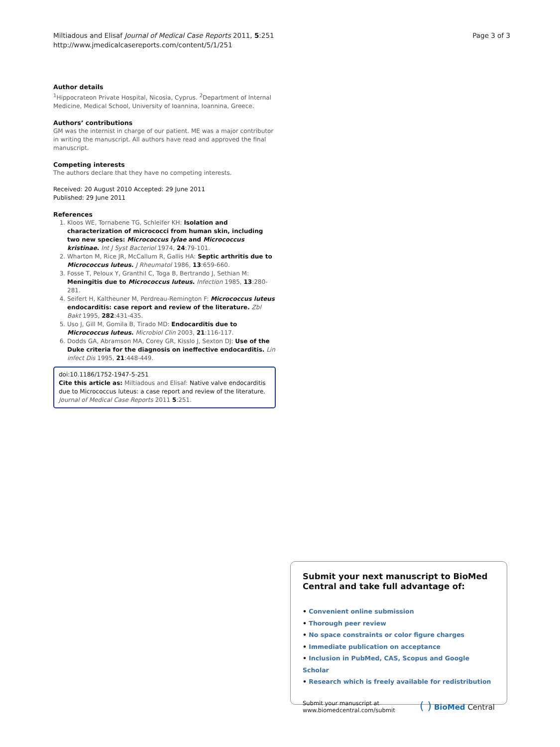Miltiadous and Elisaf Journal of Medical Case Reports 2011, 5:251
http://www.jmedicalcasereports.com/content/5/1/251
Page 3 of 3
Author details
<sup>1</sup> Hippocrateon Private Hospital, Nicosia, Cyprus. <sup>2</sup>Department of Internal Medicine, Medical School, University of Ioannina, Ioannina, Greece.
Authors’ contributions
GM was the internist in charge of our patient. ME was a major contributor in writing the manuscript. All authors have read and approved the final manuscript.
Competing interests
The authors declare that they have no competing interests.
Received: 20 August 2010 Accepted: 29 June 2011
Published: 29 June 2011
References
1. Kloos WE, Tornabene TG, Schleifer KH: Isolation and characterization of micrococci from human skin, including two new species: Micrococcus lylae and Micrococcus kristinae. Int J Syst Bacteriol 1974, 24:79-101.
2. Wharton M, Rice JR, McCallum R, Gallis HA: Septic arthritis due to Micrococcus luteus. J Rheumatol 1986, 13:659-660.
3. Fosse T, Peloux Y, Granthil C, Toga B, Bertrando J, Sethian M: Meningitis due to Micrococcus luteus. Infection 1985, 13:280-281.
4. Seifert H, Kaltheuner M, Perdreau-Remington F: Micrococcus luteus endocarditis: case report and review of the literature. Zbl Bakt 1995, 282:431-435.
5. Uso J, Gill M, Gomila B, Tirado MD: Endocarditis due to Micrococcus luteus. Microbiol Clin 2003, 21:116-117.
6. Dodds GA, Abramson MA, Corey GR, Kisslo J, Sexton DJ: Use of the Duke criteria for the diagnosis on ineffective endocarditis. Lin infect Dis 1995, 21:448-449.
doi:10.1186/1752-1947-5-251
Cite this article as: Miltiadous and Elisaf: Native valve endocarditis due to Micrococcus luteus: a case report and review of the literature. Journal of Medical Case Reports 2011 5:251.
Submit your next manuscript to BioMed Central and take full advantage of:
• Convenient online submission
• Thorough peer review
• No space constraints or color figure charges
• Immediate publication on acceptance
• Inclusion in PubMed, CAS, Scopus and Google Scholar
• Research which is freely available for redistribution
Submit your manuscript at
www.biomedcentral.com/submit
( ) BioMed Central